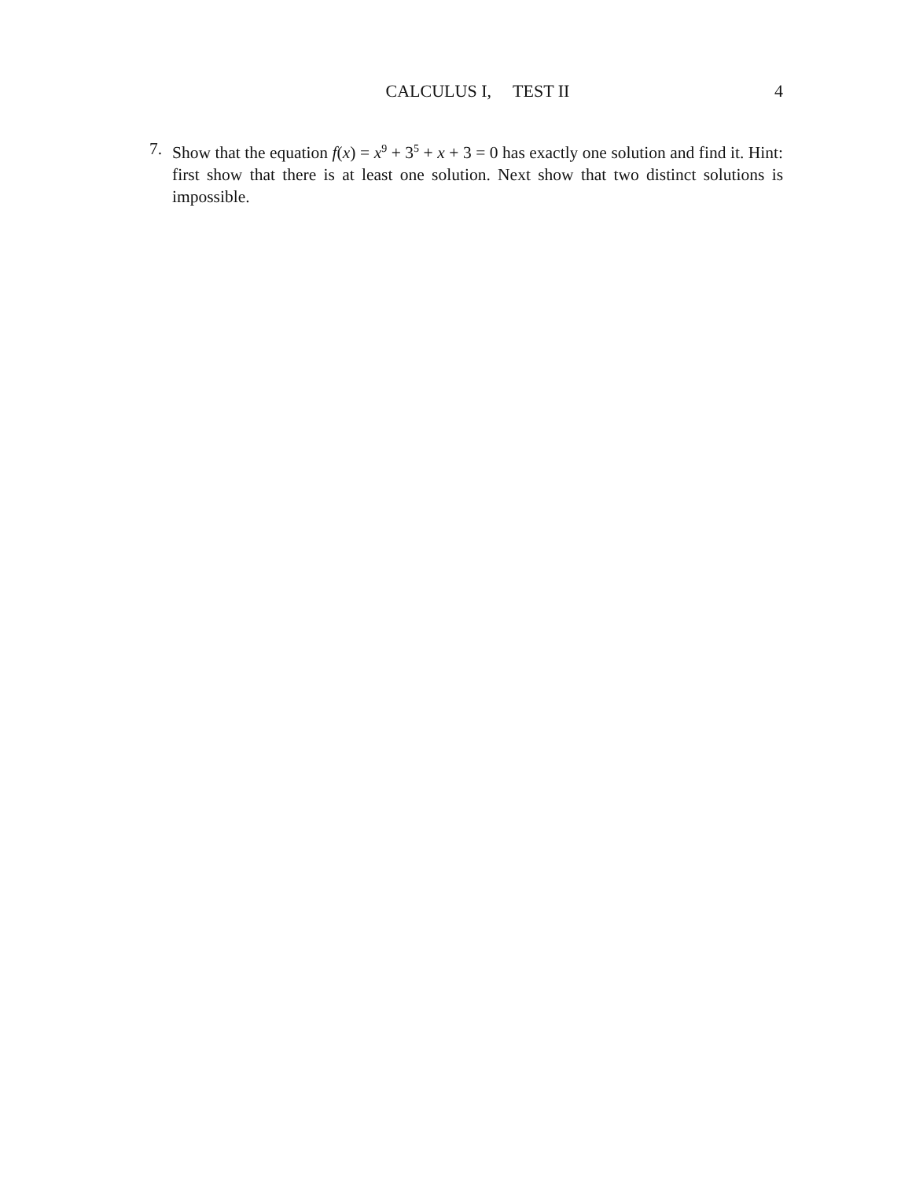CALCULUS I, TEST II 4
7. Show that the equation f(x) = x<sup>9</sup> + 3<sup>5</sup> + x + 3 = 0 has exactly one solution and find it. Hint: first show that there is at least one solution. Next show that two distinct solutions is impossible.